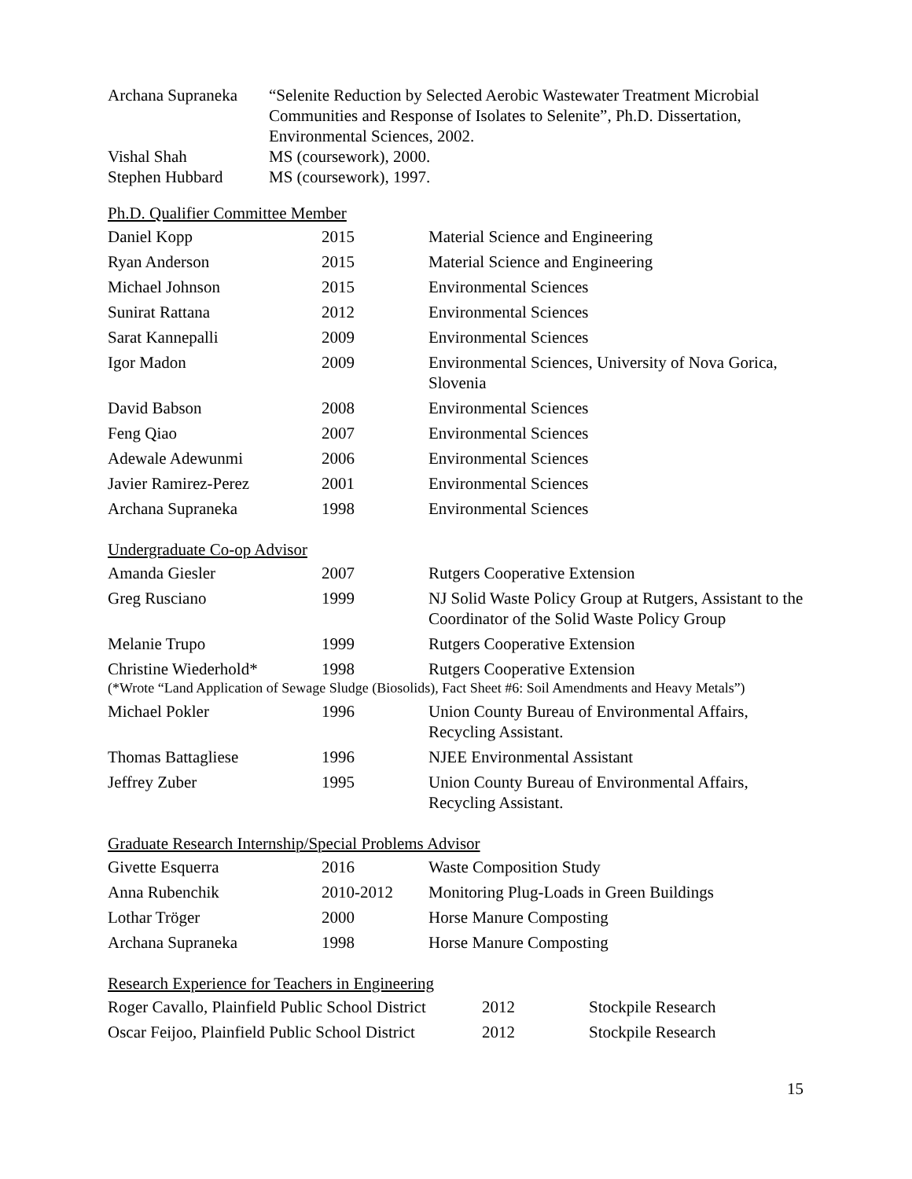| Archana Supraneka | “Selenite Reduction by Selected Aerobic Wastewater Treatment Microbial Communities and Response of Isolates to Selenite”, Ph.D. Dissertation, Environmental Sciences, 2002. |
| Vishal Shah | MS (coursework), 2000. |
| Stephen Hubbard | MS (coursework), 1997. |
Ph.D. Qualifier Committee Member
| Daniel Kopp | 2015 | Material Science and Engineering |
| Ryan Anderson | 2015 | Material Science and Engineering |
| Michael Johnson | 2015 | Environmental Sciences |
| Sunirat Rattana | 2012 | Environmental Sciences |
| Sarat Kannepalli | 2009 | Environmental Sciences |
| Igor Madon | 2009 | Environmental Sciences, University of Nova Gorica, Slovenia |
| David Babson | 2008 | Environmental Sciences |
| Feng Qiao | 2007 | Environmental Sciences |
| Adewale Adewunmi | 2006 | Environmental Sciences |
| Javier Ramirez-Perez | 2001 | Environmental Sciences |
| Archana Supraneka | 1998 | Environmental Sciences |
Undergraduate Co-op Advisor
| Amanda Giesler | 2007 | Rutgers Cooperative Extension |
| Greg Rusciano | 1999 | NJ Solid Waste Policy Group at Rutgers, Assistant to the Coordinator of the Solid Waste Policy Group |
| Melanie Trupo | 1999 | Rutgers Cooperative Extension |
| Christine Wiederhold* | 1998 | Rutgers Cooperative Extension |
| (*Wrote “Land Application of Sewage Sludge (Biosolids), Fact Sheet #6: Soil Amendments and Heavy Metals”) | | |
| Michael Pokler | 1996 | Union County Bureau of Environmental Affairs, Recycling Assistant. |
| Thomas Battagliese | 1996 | NJEE Environmental Assistant |
| Jeffrey Zuber | 1995 | Union County Bureau of Environmental Affairs, Recycling Assistant. |
Graduate Research Internship/Special Problems Advisor
| Givette Esquerra | 2016 | Waste Composition Study |
| Anna Rubenchik | 2010-2012 | Monitoring Plug-Loads in Green Buildings |
| Lothar Tröger | 2000 | Horse Manure Composting |
| Archana Supraneka | 1998 | Horse Manure Composting |
Research Experience for Teachers in Engineering
| Roger Cavallo, Plainfield Public School District | 2012 | Stockpile Research |
| Oscar Feijoo, Plainfield Public School District | 2012 | Stockpile Research |
15